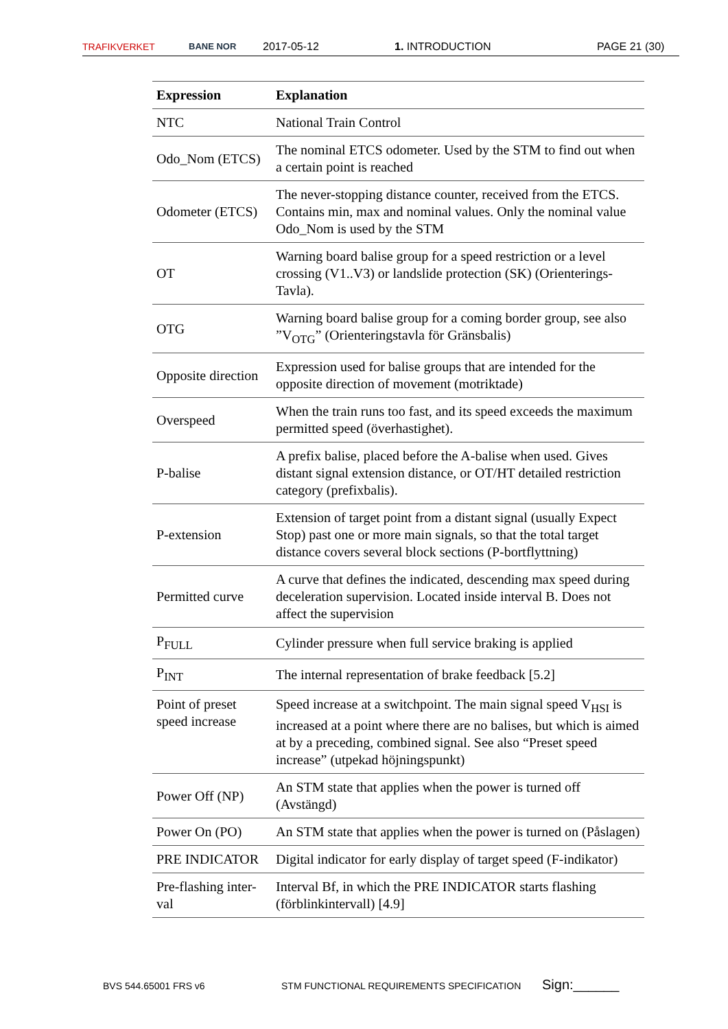TRAFIKVERKET BANE NOR 2017-05-12 1. INTRODUCTION PAGE 21 (30)
| Expression | Explanation |
| --- | --- |
| NTC | National Train Control |
| Odo_Nom (ETCS) | The nominal ETCS odometer. Used by the STM to find out when a certain point is reached |
| Odometer (ETCS) | The never-stopping distance counter, received from the ETCS. Contains min, max and nominal values. Only the nominal value Odo_Nom is used by the STM |
| OT | Warning board balise group for a speed restriction or a level crossing (V1..V3) or landslide protection (SK) (Orienterings-Tavla). |
| OTG | Warning board balise group for a coming border group, see also ”V<sub>OTG</sub>” (Orienteringstavla för Gränsbalis) |
| Opposite direction | Expression used for balise groups that are intended for the opposite direction of movement (motriktade) |
| Overspeed | When the train runs too fast, and its speed exceeds the maximum permitted speed (överhastighet). |
| P-balise | A prefix balise, placed before the A-balise when used. Gives distant signal extension distance, or OT/HT detailed restriction category (prefixbalis). |
| P-extension | Extension of target point from a distant signal (usually Expect Stop) past one or more main signals, so that the total target distance covers several block sections (P-bortflyttning) |
| Permitted curve | A curve that defines the indicated, descending max speed during deceleration supervision. Located inside interval B. Does not affect the supervision |
| P<sub>FULL</sub> | Cylinder pressure when full service braking is applied |
| P<sub>INT</sub> | The internal representation of brake feedback [5.2] |
| Point of preset speed increase | Speed increase at a switchpoint. The main signal speed V<sub>HSI</sub> is increased at a point where there are no balises, but which is aimed at by a preceding, combined signal. See also “Preset speed increase” (utpekad höjningspunkt) |
| Power Off (NP) | An STM state that applies when the power is turned off (Avstängd) |
| Power On (PO) | An STM state that applies when the power is turned on (Påslagen) |
| PRE INDICATOR | Digital indicator for early display of target speed (F-indikator) |
| Pre-flashing inter-val | Interval Bf, in which the PRE INDICATOR starts flashing (förblinkintervall) [4.9] |
BVS 544.65001 FRS v6 STM FUNCTIONAL REQUIREMENTS SPECIFICATION Sign:______